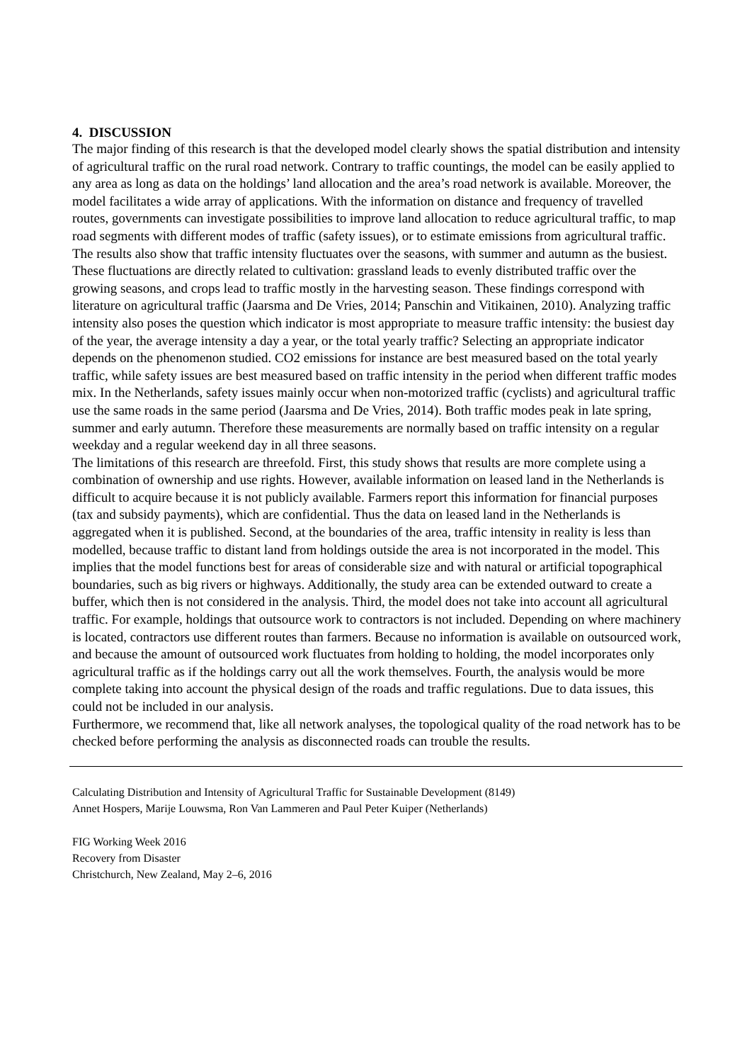4. DISCUSSION
The major finding of this research is that the developed model clearly shows the spatial distribution and intensity of agricultural traffic on the rural road network. Contrary to traffic countings, the model can be easily applied to any area as long as data on the holdings’ land allocation and the area’s road network is available. Moreover, the model facilitates a wide array of applications. With the information on distance and frequency of travelled routes, governments can investigate possibilities to improve land allocation to reduce agricultural traffic, to map road segments with different modes of traffic (safety issues), or to estimate emissions from agricultural traffic.
The results also show that traffic intensity fluctuates over the seasons, with summer and autumn as the busiest. These fluctuations are directly related to cultivation: grassland leads to evenly distributed traffic over the growing seasons, and crops lead to traffic mostly in the harvesting season. These findings correspond with literature on agricultural traffic (Jaarsma and De Vries, 2014; Panschin and Vitikainen, 2010). Analyzing traffic intensity also poses the question which indicator is most appropriate to measure traffic intensity: the busiest day of the year, the average intensity a day a year, or the total yearly traffic? Selecting an appropriate indicator depends on the phenomenon studied. CO2 emissions for instance are best measured based on the total yearly traffic, while safety issues are best measured based on traffic intensity in the period when different traffic modes mix. In the Netherlands, safety issues mainly occur when non-motorized traffic (cyclists) and agricultural traffic use the same roads in the same period (Jaarsma and De Vries, 2014). Both traffic modes peak in late spring, summer and early autumn. Therefore these measurements are normally based on traffic intensity on a regular weekday and a regular weekend day in all three seasons.
The limitations of this research are threefold. First, this study shows that results are more complete using a combination of ownership and use rights. However, available information on leased land in the Netherlands is difficult to acquire because it is not publicly available. Farmers report this information for financial purposes (tax and subsidy payments), which are confidential. Thus the data on leased land in the Netherlands is aggregated when it is published. Second, at the boundaries of the area, traffic intensity in reality is less than modelled, because traffic to distant land from holdings outside the area is not incorporated in the model. This implies that the model functions best for areas of considerable size and with natural or artificial topographical boundaries, such as big rivers or highways. Additionally, the study area can be extended outward to create a buffer, which then is not considered in the analysis. Third, the model does not take into account all agricultural traffic. For example, holdings that outsource work to contractors is not included. Depending on where machinery is located, contractors use different routes than farmers. Because no information is available on outsourced work, and because the amount of outsourced work fluctuates from holding to holding, the model incorporates only agricultural traffic as if the holdings carry out all the work themselves. Fourth, the analysis would be more complete taking into account the physical design of the roads and traffic regulations. Due to data issues, this could not be included in our analysis.
Furthermore, we recommend that, like all network analyses, the topological quality of the road network has to be checked before performing the analysis as disconnected roads can trouble the results.
Calculating Distribution and Intensity of Agricultural Traffic for Sustainable Development (8149)
Annet Hospers, Marije Louwsma, Ron Van Lammeren and Paul Peter Kuiper (Netherlands)
FIG Working Week 2016
Recovery from Disaster
Christchurch, New Zealand, May 2–6, 2016